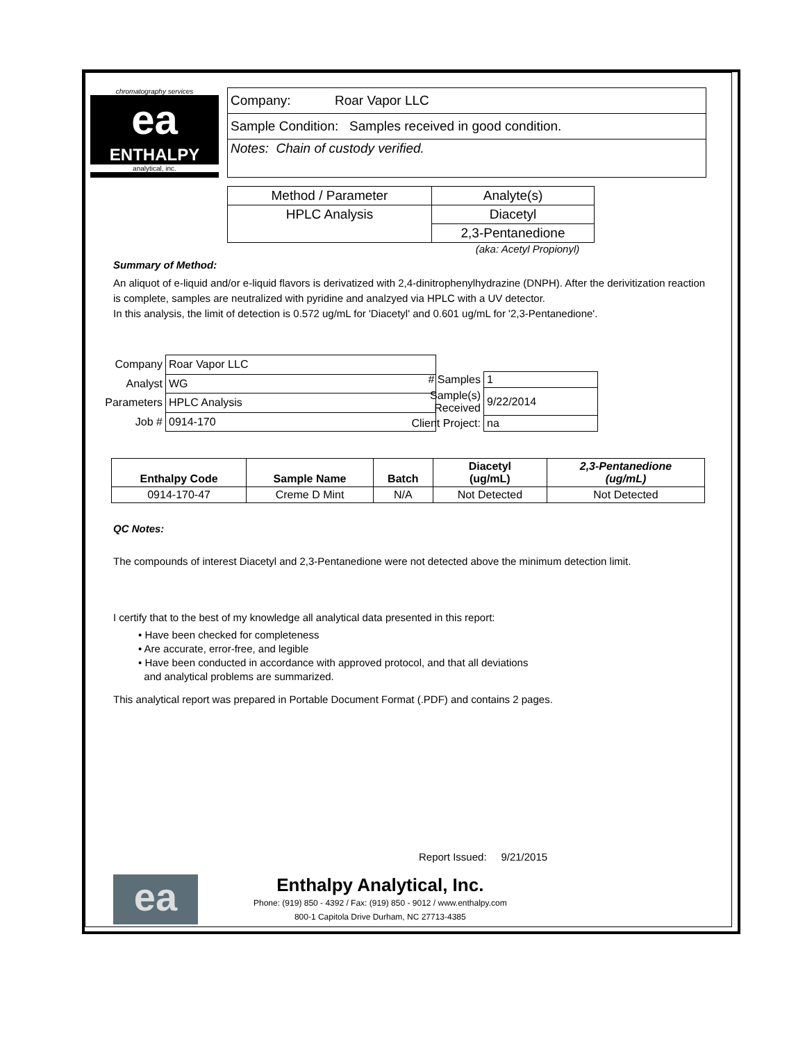chromatography services
ea
ENTHALPY
analytical, inc.
| Company: Roar Vapor LLC |
| Sample Condition: Samples received in good condition. |
| Notes: Chain of custody verified. |
| Method / Parameter | Analyte(s) |
| HPLC Analysis | Diacetyl |
| | 2,3-Pentanedione |
(aka: Acetyl Propionyl)
Summary of Method:
An aliquot of e-liquid and/or e-liquid flavors is derivatized with 2,4-dinitrophenylhydrazine (DNPH). After the derivitization reaction is complete, samples are neutralized with pyridine and analzyed via HPLC with a UV detector.
In this analysis, the limit of detection is 0.572 ug/mL for 'Diacetyl' and 0.601 ug/mL for '2,3-Pentanedione'.
| Company | Roar Vapor LLC |
| Analyst | WG |
| Parameters | HPLC Analysis |
| Job # | 0914-170 |
| # Samples | 1 |
| Sample(s) Received | 9/22/2014 |
| Client Project: | na |
| Enthalpy Code | Sample Name | Batch | Diacetyl (ug/mL) | 2,3-Pentanedione (ug/mL) |
| --- | --- | --- | --- | --- |
| 0914-170-47 | Creme D Mint | N/A | Not Detected | Not Detected |
QC Notes:
The compounds of interest Diacetyl and 2,3-Pentanedione were not detected above the minimum detection limit.
I certify that to the best of my knowledge all analytical data presented in this report:
• Have been checked for completeness
• Are accurate, error-free, and legible
• Have been conducted in accordance with approved protocol, and that all deviations
and analytical problems are summarized.
This analytical report was prepared in Portable Document Format (.PDF) and contains 2 pages.
Report Issued: 9/21/2015
ea
Enthalpy Analytical, Inc.
Phone: (919) 850 - 4392 / Fax: (919) 850 - 9012 / www.enthalpy.com
800-1 Capitola Drive Durham, NC 27713-4385